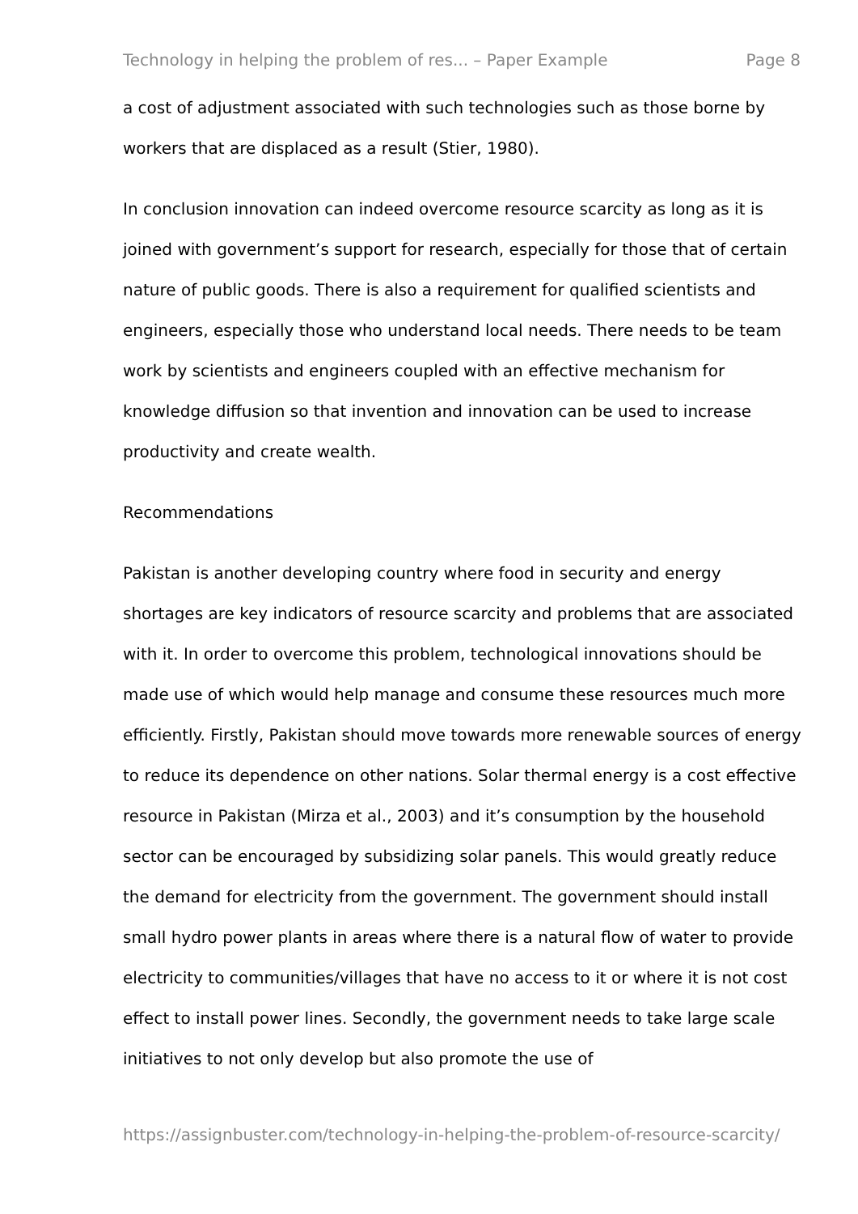Technology in helping the problem of res... – Paper Example Page 8
a cost of adjustment associated with such technologies such as those borne by workers that are displaced as a result (Stier, 1980).
In conclusion innovation can indeed overcome resource scarcity as long as it is joined with government’s support for research, especially for those that of certain nature of public goods. There is also a requirement for qualified scientists and engineers, especially those who understand local needs. There needs to be team work by scientists and engineers coupled with an effective mechanism for knowledge diffusion so that invention and innovation can be used to increase productivity and create wealth.
Recommendations
Pakistan is another developing country where food in security and energy shortages are key indicators of resource scarcity and problems that are associated with it. In order to overcome this problem, technological innovations should be made use of which would help manage and consume these resources much more efficiently. Firstly, Pakistan should move towards more renewable sources of energy to reduce its dependence on other nations. Solar thermal energy is a cost effective resource in Pakistan (Mirza et al., 2003) and it’s consumption by the household sector can be encouraged by subsidizing solar panels. This would greatly reduce the demand for electricity from the government. The government should install small hydro power plants in areas where there is a natural flow of water to provide electricity to communities/villages that have no access to it or where it is not cost effect to install power lines. Secondly, the government needs to take large scale initiatives to not only develop but also promote the use of
https://assignbuster.com/technology-in-helping-the-problem-of-resource-scarcity/